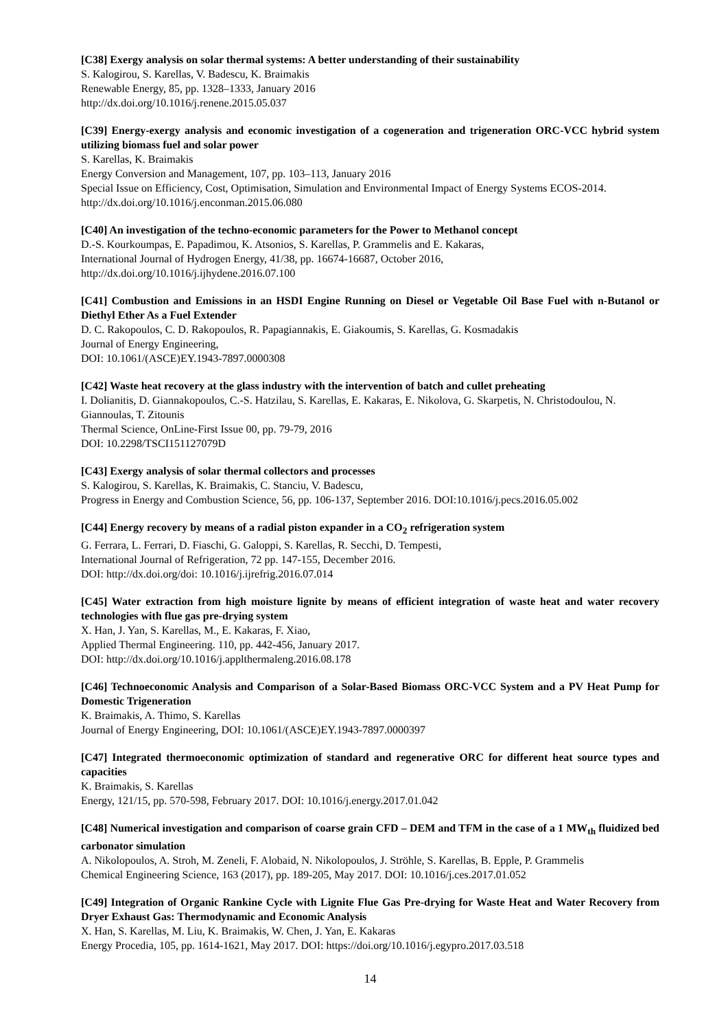[C38] Exergy analysis on solar thermal systems: A better understanding of their sustainability
S. Kalogirou, S. Karellas, V. Badescu, K. Braimakis
Renewable Energy, 85, pp. 1328–1333, January 2016
http://dx.doi.org/10.1016/j.renene.2015.05.037
[C39] Energy-exergy analysis and economic investigation of a cogeneration and trigeneration ORC-VCC hybrid system utilizing biomass fuel and solar power
S. Karellas, K. Braimakis
Energy Conversion and Management, 107, pp. 103–113, January 2016
Special Issue on Efficiency, Cost, Optimisation, Simulation and Environmental Impact of Energy Systems ECOS-2014.
http://dx.doi.org/10.1016/j.enconman.2015.06.080
[C40] An investigation of the techno-economic parameters for the Power to Methanol concept
D.-S. Kourkoumpas, E. Papadimou, K. Atsonios, S. Karellas, P. Grammelis and E. Kakaras,
International Journal of Hydrogen Energy, 41/38, pp. 16674-16687, October 2016,
http://dx.doi.org/10.1016/j.ijhydene.2016.07.100
[C41] Combustion and Emissions in an HSDI Engine Running on Diesel or Vegetable Oil Base Fuel with n-Butanol or Diethyl Ether As a Fuel Extender
D. C. Rakopoulos, C. D. Rakopoulos, R. Papagiannakis, E. Giakoumis, S. Karellas, G. Kosmadakis
Journal of Energy Engineering,
DOI: 10.1061/(ASCE)EY.1943-7897.0000308
[C42] Waste heat recovery at the glass industry with the intervention of batch and cullet preheating
I. Dolianitis, D. Giannakopoulos, C.-S. Hatzilau, S. Karellas, E. Kakaras, E. Nikolova, G. Skarpetis, N. Christodoulou, N. Giannoulas, T. Zitounis
Thermal Science, OnLine-First Issue 00, pp. 79-79, 2016
DOI: 10.2298/TSCI151127079D
[C43] Exergy analysis of solar thermal collectors and processes
S. Kalogirou, S. Karellas, K. Braimakis, C. Stanciu, V. Badescu,
Progress in Energy and Combustion Science, 56, pp. 106-137, September 2016. DOI:10.1016/j.pecs.2016.05.002
[C44] Energy recovery by means of a radial piston expander in a CO<sub>2</sub> refrigeration system
G. Ferrara, L. Ferrari, D. Fiaschi, G. Galoppi, S. Karellas, R. Secchi, D. Tempesti,
International Journal of Refrigeration, 72 pp. 147-155, December 2016.
DOI: http://dx.doi.org/doi: 10.1016/j.ijrefrig.2016.07.014
[C45] Water extraction from high moisture lignite by means of efficient integration of waste heat and water recovery technologies with flue gas pre-drying system
X. Han, J. Yan, S. Karellas, M., E. Kakaras, F. Xiao,
Applied Thermal Engineering. 110, pp. 442-456, January 2017.
DOI: http://dx.doi.org/10.1016/j.applthermaleng.2016.08.178
[C46] Technoeconomic Analysis and Comparison of a Solar-Based Biomass ORC-VCC System and a PV Heat Pump for Domestic Trigeneration
K. Braimakis, A. Thimo, S. Karellas
Journal of Energy Engineering, DOI: 10.1061/(ASCE)EY.1943-7897.0000397
[C47] Integrated thermoeconomic optimization of standard and regenerative ORC for different heat source types and capacities
K. Braimakis, S. Karellas
Energy, 121/15, pp. 570-598, February 2017. DOI: 10.1016/j.energy.2017.01.042
[C48] Numerical investigation and comparison of coarse grain CFD – DEM and TFM in the case of a 1 MW<sub>th</sub> fluidized bed carbonator simulation
A. Nikolopoulos, A. Stroh, M. Zeneli, F. Alobaid, N. Nikolopoulos, J. Ströhle, S. Karellas, B. Epple, P. Grammelis
Chemical Engineering Science, 163 (2017), pp. 189-205, May 2017. DOI: 10.1016/j.ces.2017.01.052
[C49] Integration of Organic Rankine Cycle with Lignite Flue Gas Pre-drying for Waste Heat and Water Recovery from Dryer Exhaust Gas: Thermodynamic and Economic Analysis
X. Han, S. Karellas, M. Liu, K. Braimakis, W. Chen, J. Yan, E. Kakaras
Energy Procedia, 105, pp. 1614-1621, May 2017. DOI: https://doi.org/10.1016/j.egypro.2017.03.518
14